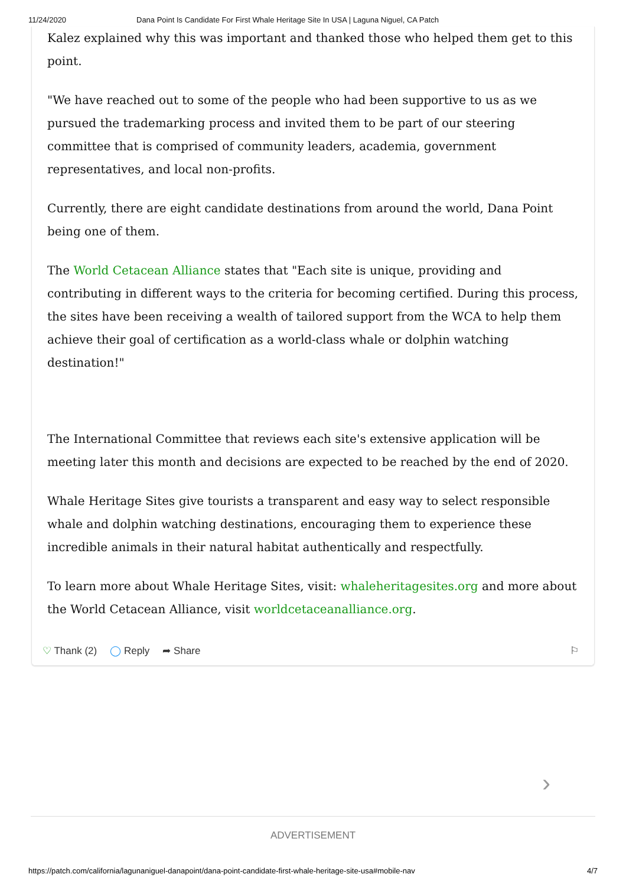11/24/2020 Dana Point Is Candidate For First Whale Heritage Site In USA | Laguna Niguel, CA Patch
Kalez explained why this was important and thanked those who helped them get to this point.
"We have reached out to some of the people who had been supportive to us as we pursued the trademarking process and invited them to be part of our steering committee that is comprised of community leaders, academia, government representatives, and local non-profits.
Currently, there are eight candidate destinations from around the world, Dana Point being one of them.
The World Cetacean Alliance states that "Each site is unique, providing and contributing in different ways to the criteria for becoming certified. During this process, the sites have been receiving a wealth of tailored support from the WCA to help them achieve their goal of certification as a world-class whale or dolphin watching destination!"
The International Committee that reviews each site's extensive application will be meeting later this month and decisions are expected to be reached by the end of 2020.
Whale Heritage Sites give tourists a transparent and easy way to select responsible whale and dolphin watching destinations, encouraging them to experience these incredible animals in their natural habitat authentically and respectfully.
To learn more about Whale Heritage Sites, visit: whaleheritagesites.org and more about the World Cetacean Alliance, visit worldcetaceanalliance.org.
♡ Thank (2) ◯ Reply ➦ Share ⚐
›
ADVERTISEMENT
https://patch.com/california/lagunaniguel-danapoint/dana-point-candidate-first-whale-heritage-site-usa#mobile-nav 4/7